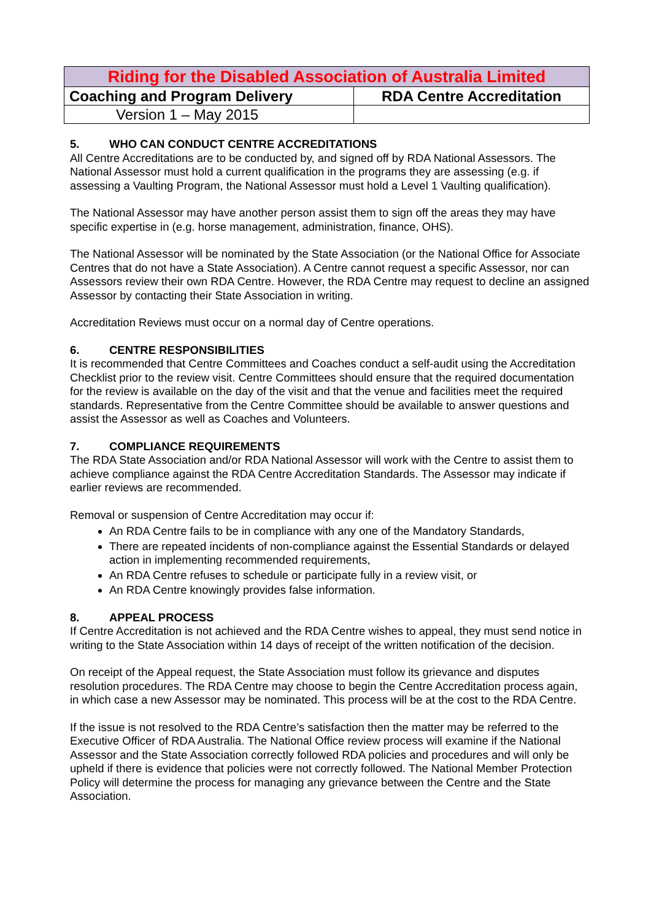| Riding for the Disabled Association of Australia Limited | |
| Coaching and Program Delivery | RDA Centre Accreditation |
| Version 1 – May 2015 | |
5. WHO CAN CONDUCT CENTRE ACCREDITATIONS
All Centre Accreditations are to be conducted by, and signed off by RDA National Assessors. The National Assessor must hold a current qualification in the programs they are assessing (e.g. if assessing a Vaulting Program, the National Assessor must hold a Level 1 Vaulting qualification).
The National Assessor may have another person assist them to sign off the areas they may have specific expertise in (e.g. horse management, administration, finance, OHS).
The National Assessor will be nominated by the State Association (or the National Office for Associate Centres that do not have a State Association). A Centre cannot request a specific Assessor, nor can Assessors review their own RDA Centre. However, the RDA Centre may request to decline an assigned Assessor by contacting their State Association in writing.
Accreditation Reviews must occur on a normal day of Centre operations.
6. CENTRE RESPONSIBILITIES
It is recommended that Centre Committees and Coaches conduct a self-audit using the Accreditation Checklist prior to the review visit. Centre Committees should ensure that the required documentation for the review is available on the day of the visit and that the venue and facilities meet the required standards. Representative from the Centre Committee should be available to answer questions and assist the Assessor as well as Coaches and Volunteers.
7. COMPLIANCE REQUIREMENTS
The RDA State Association and/or RDA National Assessor will work with the Centre to assist them to achieve compliance against the RDA Centre Accreditation Standards. The Assessor may indicate if earlier reviews are recommended.
Removal or suspension of Centre Accreditation may occur if:
An RDA Centre fails to be in compliance with any one of the Mandatory Standards,
There are repeated incidents of non-compliance against the Essential Standards or delayed action in implementing recommended requirements,
An RDA Centre refuses to schedule or participate fully in a review visit, or
An RDA Centre knowingly provides false information.
8. APPEAL PROCESS
If Centre Accreditation is not achieved and the RDA Centre wishes to appeal, they must send notice in writing to the State Association within 14 days of receipt of the written notification of the decision.
On receipt of the Appeal request, the State Association must follow its grievance and disputes resolution procedures. The RDA Centre may choose to begin the Centre Accreditation process again, in which case a new Assessor may be nominated. This process will be at the cost to the RDA Centre.
If the issue is not resolved to the RDA Centre’s satisfaction then the matter may be referred to the Executive Officer of RDA Australia. The National Office review process will examine if the National Assessor and the State Association correctly followed RDA policies and procedures and will only be upheld if there is evidence that policies were not correctly followed. The National Member Protection Policy will determine the process for managing any grievance between the Centre and the State Association.